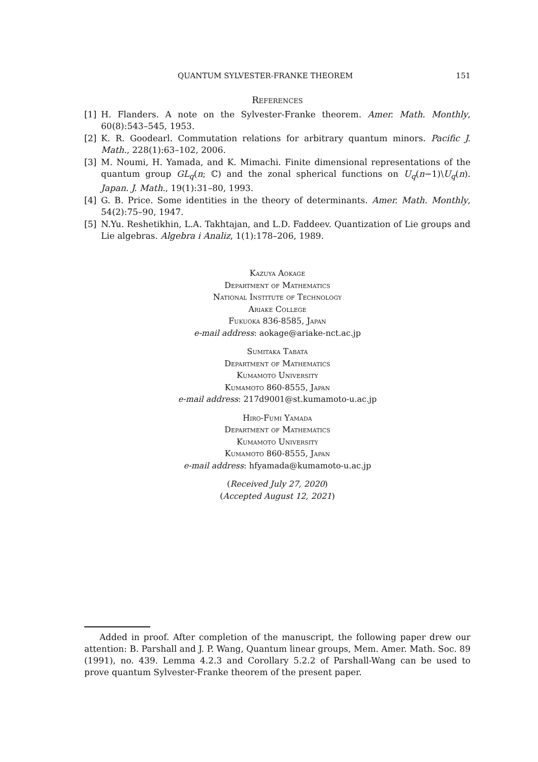QUANTUM SYLVESTER-FRANKE THEOREM 151
References
[1] H. Flanders. A note on the Sylvester-Franke theorem. Amer. Math. Monthly, 60(8):543–545, 1953.
[2] K. R. Goodearl. Commutation relations for arbitrary quantum minors. Pacific J. Math., 228(1):63–102, 2006.
[3] M. Noumi, H. Yamada, and K. Mimachi. Finite dimensional representations of the quantum group GL<sub>q</sub>(n; ℂ) and the zonal spherical functions on U<sub>q</sub>(n−1)\U<sub>q</sub>(n). Japan. J. Math., 19(1):31–80, 1993.
[4] G. B. Price. Some identities in the theory of determinants. Amer. Math. Monthly, 54(2):75–90, 1947.
[5] N.Yu. Reshetikhin, L.A. Takhtajan, and L.D. Faddeev. Quantization of Lie groups and Lie algebras. Algebra i Analiz, 1(1):178–206, 1989.
Kazuya Aokage
Department of Mathematics
National Institute of Technology
Ariake College
Fukuoka 836-8585, Japan
e-mail address: aokage@ariake-nct.ac.jp
Sumitaka Tabata
Department of Mathematics
Kumamoto University
Kumamoto 860-8555, Japan
e-mail address: 217d9001@st.kumamoto-u.ac.jp
Hiro-Fumi Yamada
Department of Mathematics
Kumamoto University
Kumamoto 860-8555, Japan
e-mail address: hfyamada@kumamoto-u.ac.jp
(Received July 27, 2020)
(Accepted August 12, 2021)
Added in proof. After completion of the manuscript, the following paper drew our attention: B. Parshall and J. P. Wang, Quantum linear groups, Mem. Amer. Math. Soc. 89 (1991), no. 439. Lemma 4.2.3 and Corollary 5.2.2 of Parshall-Wang can be used to prove quantum Sylvester-Franke theorem of the present paper.